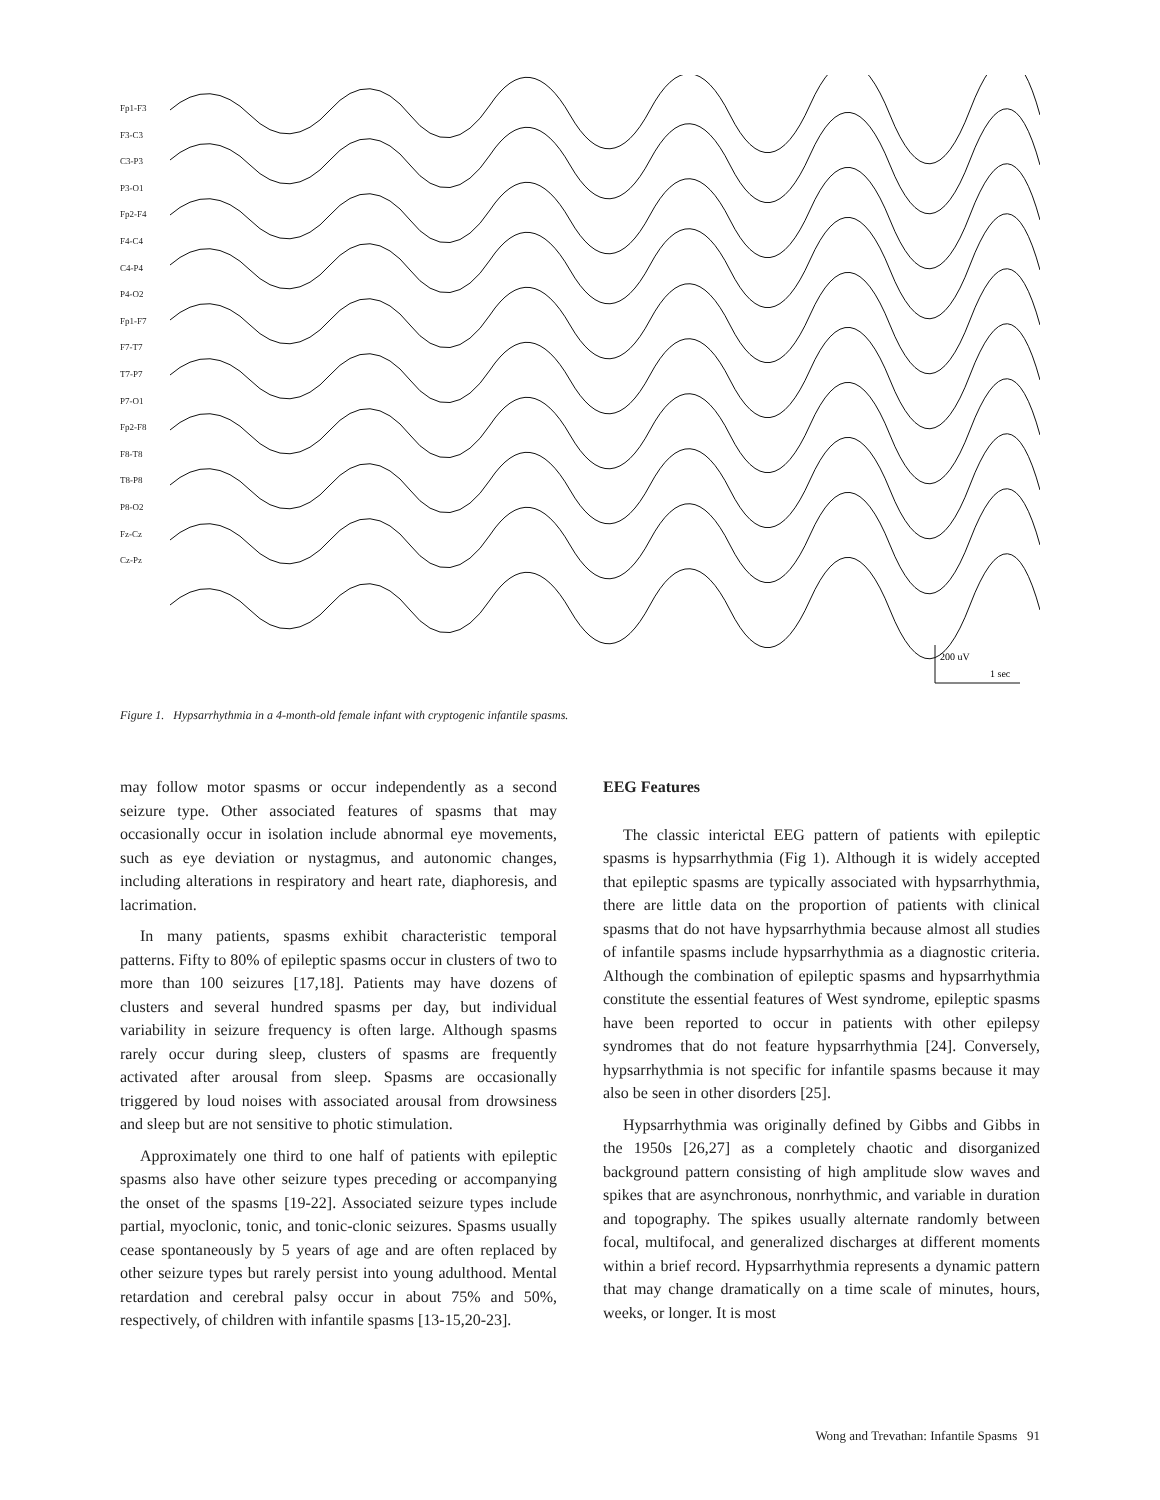Fp1-F3
F3-C3
C3-P3
P3-O1
Fp2-F4
F4-C4
C4-P4
P4-O2
Fp1-F7
F7-T7
T7-P7
P7-O1
Fp2-F8
F8-T8
T8-P8
P8-O2
Fz-Cz
Cz-Pz
200 uV
1 sec
Figure 1. Hypsarrhythmia in a 4-month-old female infant with cryptogenic infantile spasms.
may follow motor spasms or occur independently as a second seizure type. Other associated features of spasms that may occasionally occur in isolation include abnormal eye movements, such as eye deviation or nystagmus, and autonomic changes, including alterations in respiratory and heart rate, diaphoresis, and lacrimation.
In many patients, spasms exhibit characteristic temporal patterns. Fifty to 80% of epileptic spasms occur in clusters of two to more than 100 seizures [17,18]. Patients may have dozens of clusters and several hundred spasms per day, but individual variability in seizure frequency is often large. Although spasms rarely occur during sleep, clusters of spasms are frequently activated after arousal from sleep. Spasms are occasionally triggered by loud noises with associated arousal from drowsiness and sleep but are not sensitive to photic stimulation.
Approximately one third to one half of patients with epileptic spasms also have other seizure types preceding or accompanying the onset of the spasms [19-22]. Associated seizure types include partial, myoclonic, tonic, and tonic-clonic seizures. Spasms usually cease spontaneously by 5 years of age and are often replaced by other seizure types but rarely persist into young adulthood. Mental retardation and cerebral palsy occur in about 75% and 50%, respectively, of children with infantile spasms [13-15,20-23].
EEG Features
The classic interictal EEG pattern of patients with epileptic spasms is hypsarrhythmia (Fig 1). Although it is widely accepted that epileptic spasms are typically associated with hypsarrhythmia, there are little data on the proportion of patients with clinical spasms that do not have hypsarrhythmia because almost all studies of infantile spasms include hypsarrhythmia as a diagnostic criteria. Although the combination of epileptic spasms and hypsarrhythmia constitute the essential features of West syndrome, epileptic spasms have been reported to occur in patients with other epilepsy syndromes that do not feature hypsarrhythmia [24]. Conversely, hypsarrhythmia is not specific for infantile spasms because it may also be seen in other disorders [25].
Hypsarrhythmia was originally defined by Gibbs and Gibbs in the 1950s [26,27] as a completely chaotic and disorganized background pattern consisting of high amplitude slow waves and spikes that are asynchronous, nonrhythmic, and variable in duration and topography. The spikes usually alternate randomly between focal, multifocal, and generalized discharges at different moments within a brief record. Hypsarrhythmia represents a dynamic pattern that may change dramatically on a time scale of minutes, hours, weeks, or longer. It is most
Wong and Trevathan: Infantile Spasms 91